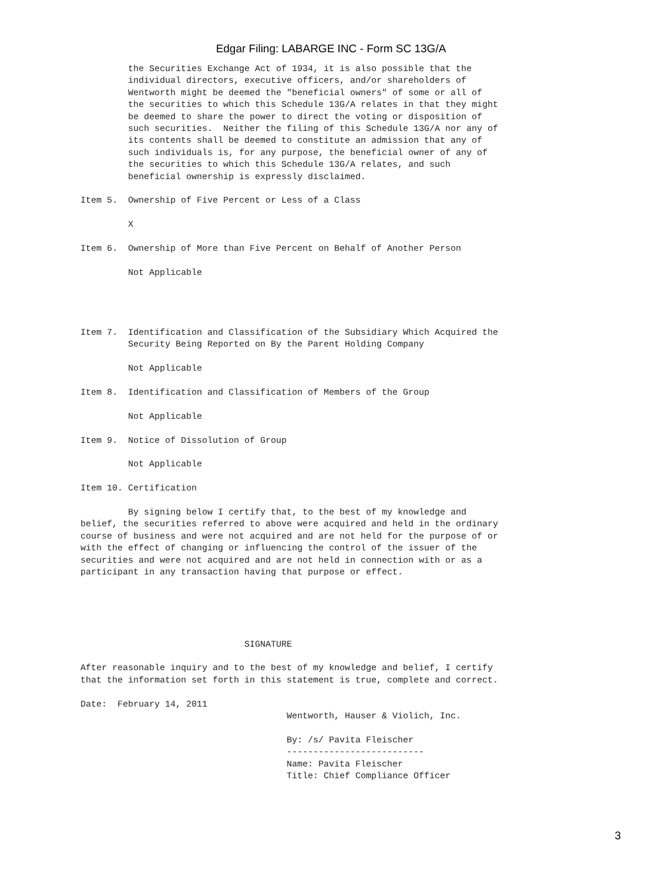Edgar Filing: LABARGE INC - Form SC 13G/A
         the Securities Exchange Act of 1934, it is also possible that the
         individual directors, executive officers, and/or shareholders of
         Wentworth might be deemed the "beneficial owners" of some or all of
         the securities to which this Schedule 13G/A relates in that they might
         be deemed to share the power to direct the voting or disposition of
         such securities.  Neither the filing of this Schedule 13G/A nor any of
         its contents shall be deemed to constitute an admission that any of
         such individuals is, for any purpose, the beneficial owner of any of
         the securities to which this Schedule 13G/A relates, and such
         beneficial ownership is expressly disclaimed.

Item 5.  Ownership of Five Percent or Less of a Class

         X

Item 6.  Ownership of More than Five Percent on Behalf of Another Person

         Not Applicable




Item 7.  Identification and Classification of the Subsidiary Which Acquired the
         Security Being Reported on By the Parent Holding Company

         Not Applicable

Item 8.  Identification and Classification of Members of the Group

         Not Applicable

Item 9.  Notice of Dissolution of Group

         Not Applicable

Item 10. Certification

         By signing below I certify that, to the best of my knowledge and
belief, the securities referred to above were acquired and held in the ordinary
course of business and were not acquired and are not held for the purpose of or
with the effect of changing or influencing the control of the issuer of the
securities and were not acquired and are not held in connection with or as a
participant in any transaction having that purpose or effect.





                               SIGNATURE

After reasonable inquiry and to the best of my knowledge and belief, I certify
that the information set forth in this statement is true, complete and correct.

Date:  February 14, 2011
                                       Wentworth, Hauser & Violich, Inc.

                                       By: /s/ Pavita Fleischer
                                       --------------------------
                                       Name: Pavita Fleischer
                                       Title: Chief Compliance Officer
3